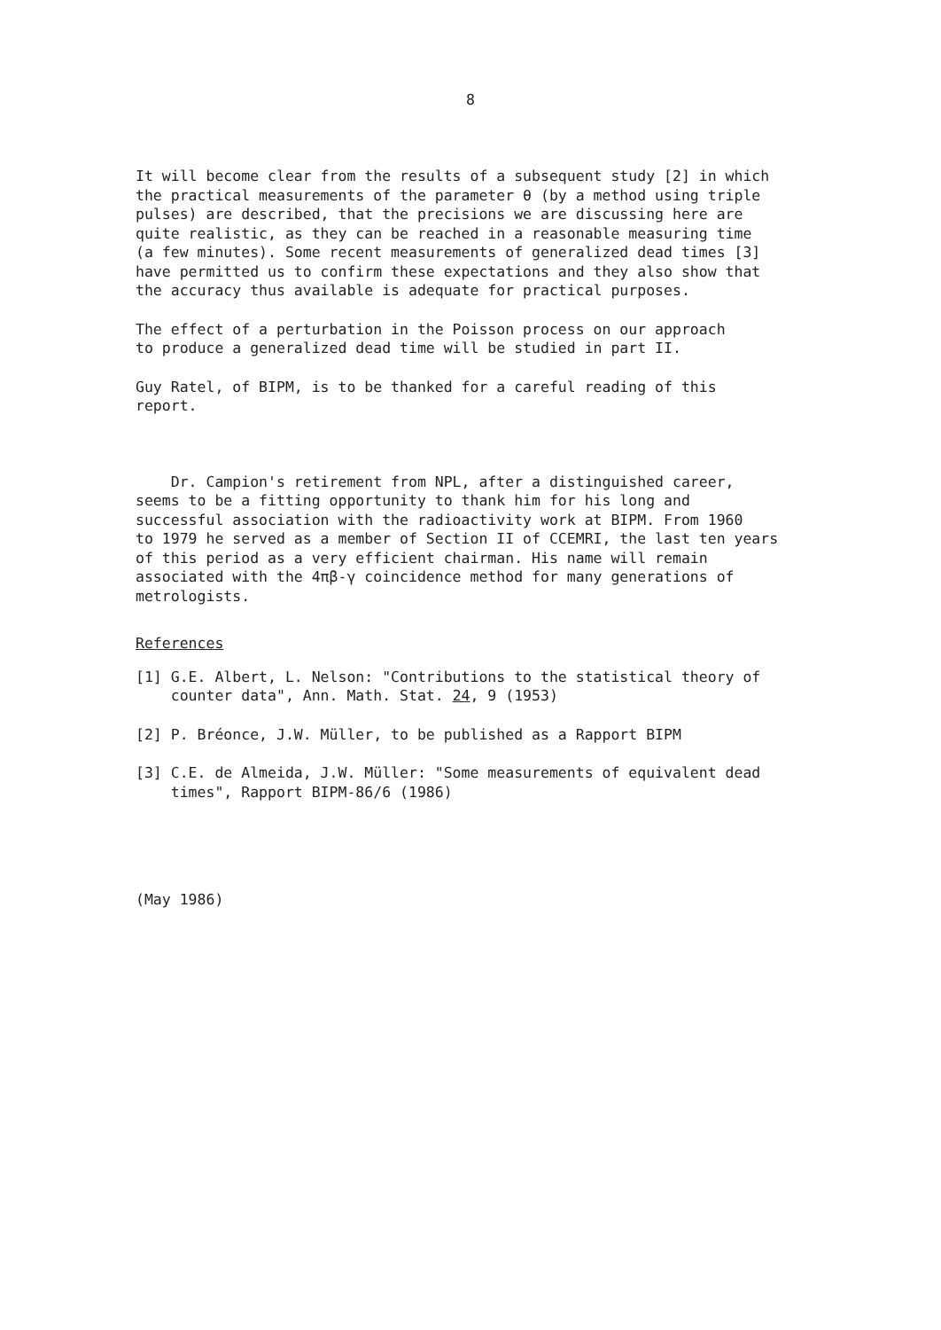8
It will become clear from the results of a subsequent study [2] in which the practical measurements of the parameter θ (by a method using triple pulses) are described, that the precisions we are discussing here are quite realistic, as they can be reached in a reasonable measuring time (a few minutes). Some recent measurements of generalized dead times [3] have permitted us to confirm these expectations and they also show that the accuracy thus available is adequate for practical purposes.
The effect of a perturbation in the Poisson process on our approach to produce a generalized dead time will be studied in part II.
Guy Ratel, of BIPM, is to be thanked for a careful reading of this report.
Dr. Campion's retirement from NPL, after a distinguished career, seems to be a fitting opportunity to thank him for his long and successful association with the radioactivity work at BIPM. From 1960 to 1979 he served as a member of Section II of CCEMRI, the last ten years of this period as a very efficient chairman. His name will remain associated with the 4πβ-γ coincidence method for many generations of metrologists.
References
[1] G.E. Albert, L. Nelson: "Contributions to the statistical theory of counter data", Ann. Math. Stat. 24, 9 (1953)
[2] P. Bréonce, J.W. Müller, to be published as a Rapport BIPM
[3] C.E. de Almeida, J.W. Müller: "Some measurements of equivalent dead times", Rapport BIPM-86/6 (1986)
(May 1986)